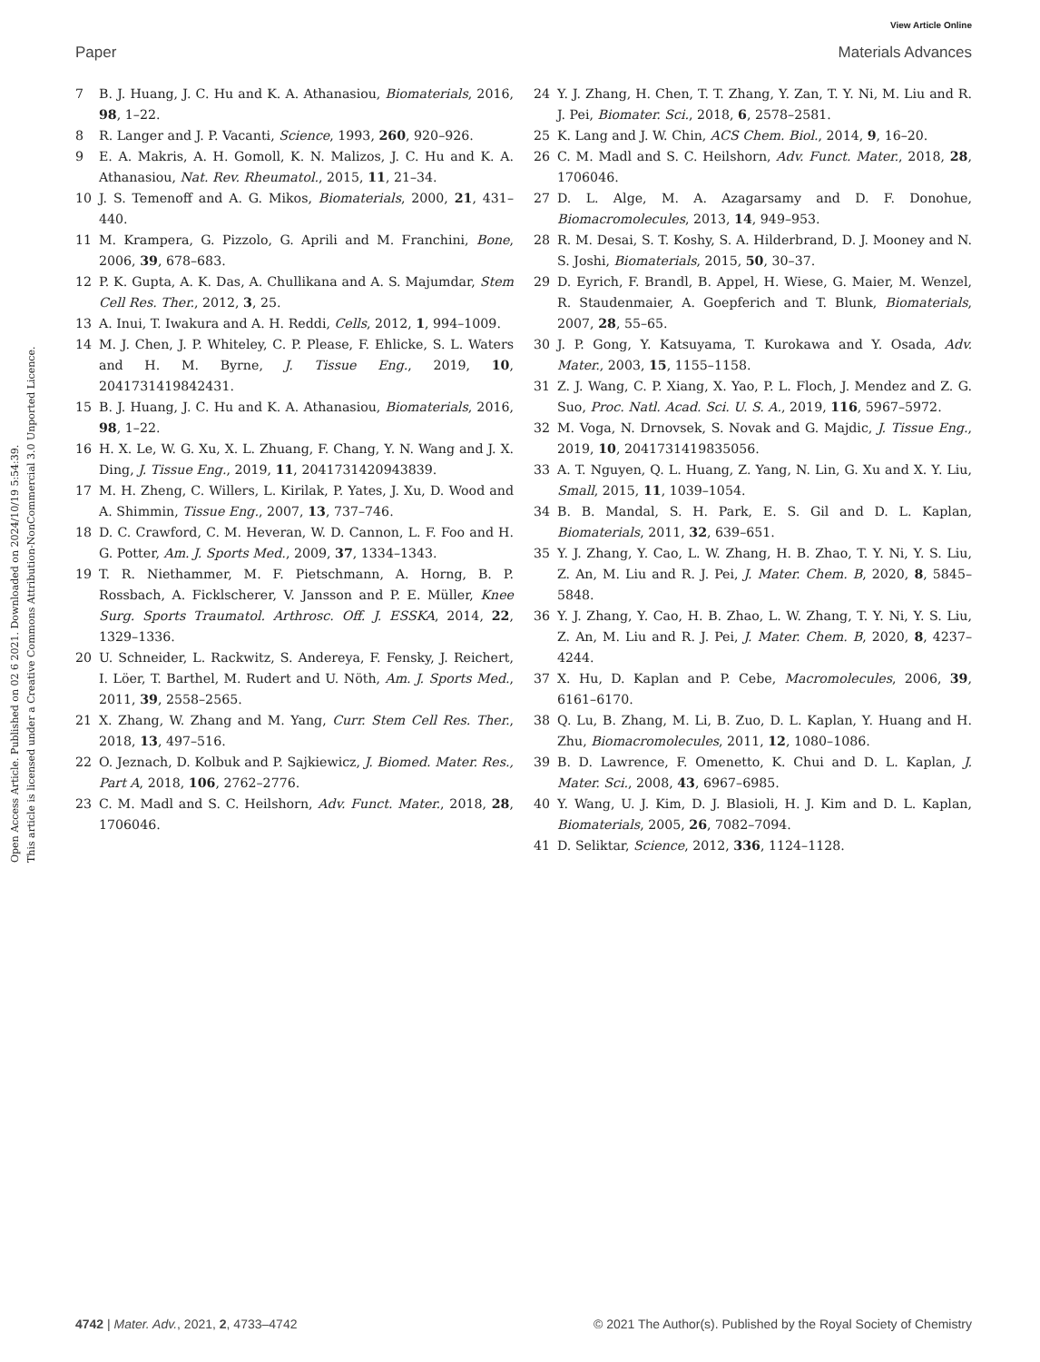View Article Online
Paper Materials Advances
Open Access Article. Published on 02 6 2021. Downloaded on 2024/10/19 5:54:39.
This article is licensed under a Creative Commons Attribution-NonCommercial 3.0 Unported Licence.
7 B. J. Huang, J. C. Hu and K. A. Athanasiou, Biomaterials, 2016, 98, 1–22.
8 R. Langer and J. P. Vacanti, Science, 1993, 260, 920–926.
9 E. A. Makris, A. H. Gomoll, K. N. Malizos, J. C. Hu and K. A. Athanasiou, Nat. Rev. Rheumatol., 2015, 11, 21–34.
10 J. S. Temenoff and A. G. Mikos, Biomaterials, 2000, 21, 431–440.
11 M. Krampera, G. Pizzolo, G. Aprili and M. Franchini, Bone, 2006, 39, 678–683.
12 P. K. Gupta, A. K. Das, A. Chullikana and A. S. Majumdar, Stem Cell Res. Ther., 2012, 3, 25.
13 A. Inui, T. Iwakura and A. H. Reddi, Cells, 2012, 1, 994–1009.
14 M. J. Chen, J. P. Whiteley, C. P. Please, F. Ehlicke, S. L. Waters and H. M. Byrne, J. Tissue Eng., 2019, 10, 2041731419842431.
15 B. J. Huang, J. C. Hu and K. A. Athanasiou, Biomaterials, 2016, 98, 1–22.
16 H. X. Le, W. G. Xu, X. L. Zhuang, F. Chang, Y. N. Wang and J. X. Ding, J. Tissue Eng., 2019, 11, 2041731420943839.
17 M. H. Zheng, C. Willers, L. Kirilak, P. Yates, J. Xu, D. Wood and A. Shimmin, Tissue Eng., 2007, 13, 737–746.
18 D. C. Crawford, C. M. Heveran, W. D. Cannon, L. F. Foo and H. G. Potter, Am. J. Sports Med., 2009, 37, 1334–1343.
19 T. R. Niethammer, M. F. Pietschmann, A. Horng, B. P. Rossbach, A. Ficklscherer, V. Jansson and P. E. Müller, Knee Surg. Sports Traumatol. Arthrosc. Off. J. ESSKA, 2014, 22, 1329–1336.
20 U. Schneider, L. Rackwitz, S. Andereya, F. Fensky, J. Reichert, I. Löer, T. Barthel, M. Rudert and U. Nöth, Am. J. Sports Med., 2011, 39, 2558–2565.
21 X. Zhang, W. Zhang and M. Yang, Curr. Stem Cell Res. Ther., 2018, 13, 497–516.
22 O. Jeznach, D. Kolbuk and P. Sajkiewicz, J. Biomed. Mater. Res., Part A, 2018, 106, 2762–2776.
23 C. M. Madl and S. C. Heilshorn, Adv. Funct. Mater., 2018, 28, 1706046.
24 Y. J. Zhang, H. Chen, T. T. Zhang, Y. Zan, T. Y. Ni, M. Liu and R. J. Pei, Biomater. Sci., 2018, 6, 2578–2581.
25 K. Lang and J. W. Chin, ACS Chem. Biol., 2014, 9, 16–20.
26 C. M. Madl and S. C. Heilshorn, Adv. Funct. Mater., 2018, 28, 1706046.
27 D. L. Alge, M. A. Azagarsamy and D. F. Donohue, Biomacromolecules, 2013, 14, 949–953.
28 R. M. Desai, S. T. Koshy, S. A. Hilderbrand, D. J. Mooney and N. S. Joshi, Biomaterials, 2015, 50, 30–37.
29 D. Eyrich, F. Brandl, B. Appel, H. Wiese, G. Maier, M. Wenzel, R. Staudenmaier, A. Goepferich and T. Blunk, Biomaterials, 2007, 28, 55–65.
30 J. P. Gong, Y. Katsuyama, T. Kurokawa and Y. Osada, Adv. Mater., 2003, 15, 1155–1158.
31 Z. J. Wang, C. P. Xiang, X. Yao, P. L. Floch, J. Mendez and Z. G. Suo, Proc. Natl. Acad. Sci. U. S. A., 2019, 116, 5967–5972.
32 M. Voga, N. Drnovsek, S. Novak and G. Majdic, J. Tissue Eng., 2019, 10, 2041731419835056.
33 A. T. Nguyen, Q. L. Huang, Z. Yang, N. Lin, G. Xu and X. Y. Liu, Small, 2015, 11, 1039–1054.
34 B. B. Mandal, S. H. Park, E. S. Gil and D. L. Kaplan, Biomaterials, 2011, 32, 639–651.
35 Y. J. Zhang, Y. Cao, L. W. Zhang, H. B. Zhao, T. Y. Ni, Y. S. Liu, Z. An, M. Liu and R. J. Pei, J. Mater. Chem. B, 2020, 8, 5845–5848.
36 Y. J. Zhang, Y. Cao, H. B. Zhao, L. W. Zhang, T. Y. Ni, Y. S. Liu, Z. An, M. Liu and R. J. Pei, J. Mater. Chem. B, 2020, 8, 4237–4244.
37 X. Hu, D. Kaplan and P. Cebe, Macromolecules, 2006, 39, 6161–6170.
38 Q. Lu, B. Zhang, M. Li, B. Zuo, D. L. Kaplan, Y. Huang and H. Zhu, Biomacromolecules, 2011, 12, 1080–1086.
39 B. D. Lawrence, F. Omenetto, K. Chui and D. L. Kaplan, J. Mater. Sci., 2008, 43, 6967–6985.
40 Y. Wang, U. J. Kim, D. J. Blasioli, H. J. Kim and D. L. Kaplan, Biomaterials, 2005, 26, 7082–7094.
41 D. Seliktar, Science, 2012, 336, 1124–1128.
4742 | Mater. Adv., 2021, 2, 4733–4742 © 2021 The Author(s). Published by the Royal Society of Chemistry